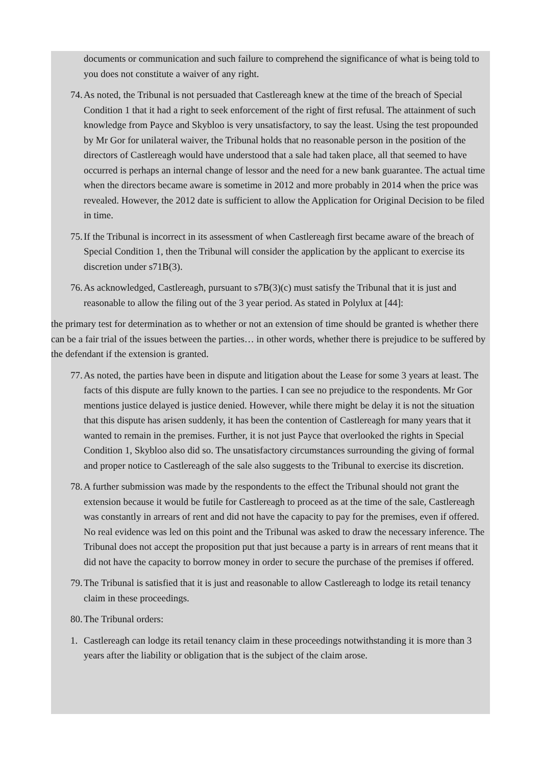documents or communication and such failure to comprehend the significance of what is being told to you does not constitute a waiver of any right.
74. As noted, the Tribunal is not persuaded that Castlereagh knew at the time of the breach of Special Condition 1 that it had a right to seek enforcement of the right of first refusal. The attainment of such knowledge from Payce and Skybloo is very unsatisfactory, to say the least. Using the test propounded by Mr Gor for unilateral waiver, the Tribunal holds that no reasonable person in the position of the directors of Castlereagh would have understood that a sale had taken place, all that seemed to have occurred is perhaps an internal change of lessor and the need for a new bank guarantee. The actual time when the directors became aware is sometime in 2012 and more probably in 2014 when the price was revealed. However, the 2012 date is sufficient to allow the Application for Original Decision to be filed in time.
75. If the Tribunal is incorrect in its assessment of when Castlereagh first became aware of the breach of Special Condition 1, then the Tribunal will consider the application by the applicant to exercise its discretion under s71B(3).
76. As acknowledged, Castlereagh, pursuant to s7B(3)(c) must satisfy the Tribunal that it is just and reasonable to allow the filing out of the 3 year period. As stated in Polylux at [44]:
the primary test for determination as to whether or not an extension of time should be granted is whether there can be a fair trial of the issues between the parties… in other words, whether there is prejudice to be suffered by the defendant if the extension is granted.
77. As noted, the parties have been in dispute and litigation about the Lease for some 3 years at least. The facts of this dispute are fully known to the parties. I can see no prejudice to the respondents. Mr Gor mentions justice delayed is justice denied. However, while there might be delay it is not the situation that this dispute has arisen suddenly, it has been the contention of Castlereagh for many years that it wanted to remain in the premises. Further, it is not just Payce that overlooked the rights in Special Condition 1, Skybloo also did so. The unsatisfactory circumstances surrounding the giving of formal and proper notice to Castlereagh of the sale also suggests to the Tribunal to exercise its discretion.
78. A further submission was made by the respondents to the effect the Tribunal should not grant the extension because it would be futile for Castlereagh to proceed as at the time of the sale, Castlereagh was constantly in arrears of rent and did not have the capacity to pay for the premises, even if offered. No real evidence was led on this point and the Tribunal was asked to draw the necessary inference. The Tribunal does not accept the proposition put that just because a party is in arrears of rent means that it did not have the capacity to borrow money in order to secure the purchase of the premises if offered.
79. The Tribunal is satisfied that it is just and reasonable to allow Castlereagh to lodge its retail tenancy claim in these proceedings.
80. The Tribunal orders:
1. Castlereagh can lodge its retail tenancy claim in these proceedings notwithstanding it is more than 3 years after the liability or obligation that is the subject of the claim arose.